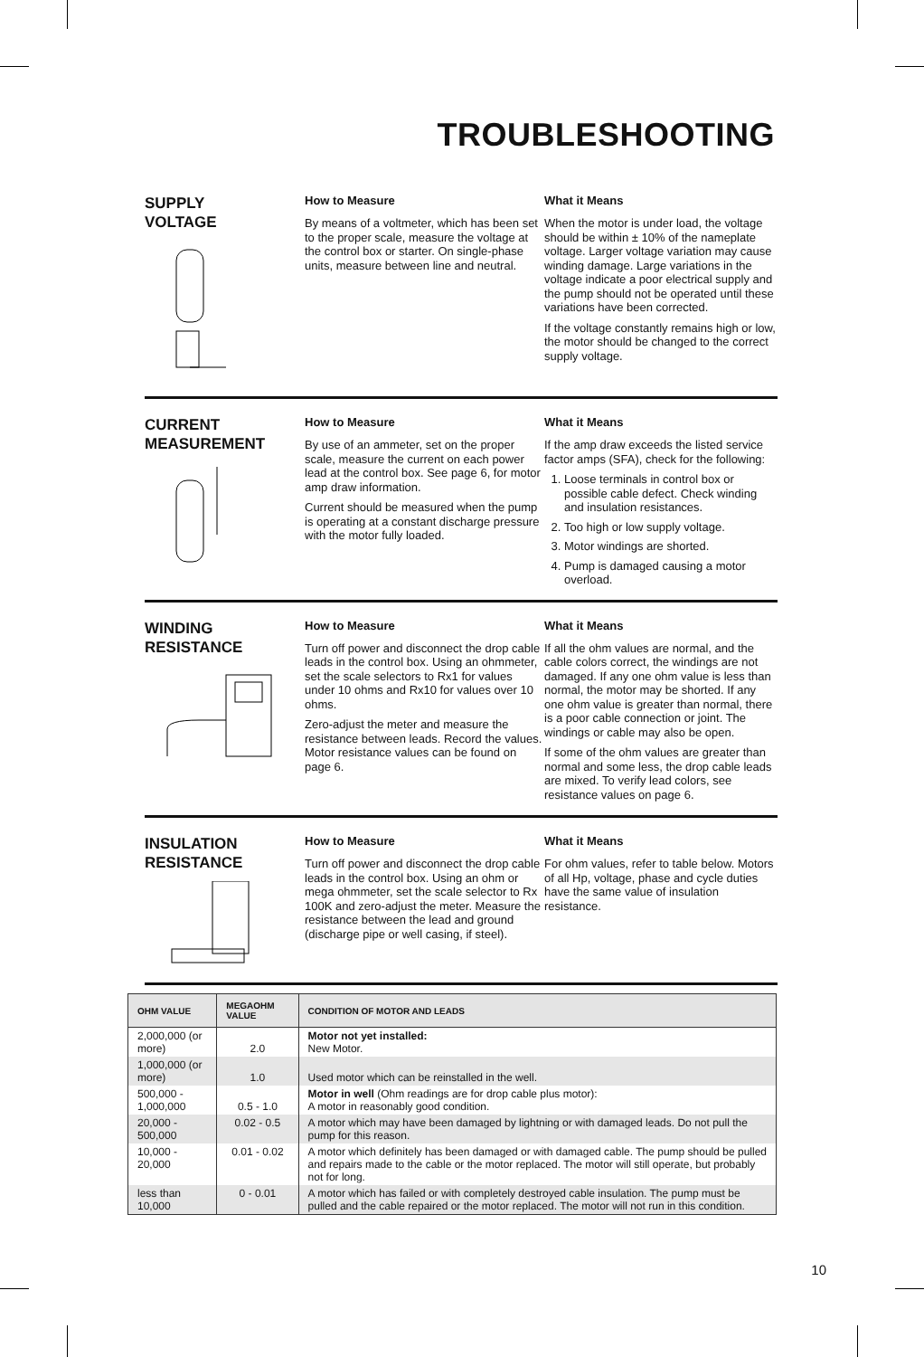TROUBLESHOOTING
SUPPLY
VOLTAGE
How to Measure
By means of a voltmeter, which has been set to the proper scale, measure the voltage at the control box or starter. On single-phase units, measure between line and neutral.
What it Means
When the motor is under load, the voltage should be within ± 10% of the nameplate voltage. Larger voltage variation may cause winding damage. Large variations in the voltage indicate a poor electrical supply and the pump should not be operated until these variations have been corrected.
If the voltage constantly remains high or low, the motor should be changed to the correct supply voltage.
CURRENT
MEASUREMENT
How to Measure
By use of an ammeter, set on the proper scale, measure the current on each power lead at the control box. See page 6, for motor amp draw information.
Current should be measured when the pump is operating at a constant discharge pressure with the motor fully loaded.
What it Means
If the amp draw exceeds the listed service factor amps (SFA), check for the following:
1. Loose terminals in control box or possible cable defect. Check winding and insulation resistances.
2. Too high or low supply voltage.
3. Motor windings are shorted.
4. Pump is damaged causing a motor overload.
WINDING
RESISTANCE
How to Measure
Turn off power and disconnect the drop cable leads in the control box. Using an ohmmeter, set the scale selectors to Rx1 for values under 10 ohms and Rx10 for values over 10 ohms.
Zero-adjust the meter and measure the resistance between leads. Record the values. Motor resistance values can be found on page 6.
What it Means
If all the ohm values are normal, and the cable colors correct, the windings are not damaged. If any one ohm value is less than normal, the motor may be shorted. If any one ohm value is greater than normal, there is a poor cable connection or joint. The windings or cable may also be open.
If some of the ohm values are greater than normal and some less, the drop cable leads are mixed. To verify lead colors, see resistance values on page 6.
INSULATION
RESISTANCE
How to Measure
Turn off power and disconnect the drop cable leads in the control box. Using an ohm or mega ohmmeter, set the scale selector to Rx 100K and zero-adjust the meter. Measure the resistance between the lead and ground (discharge pipe or well casing, if steel).
What it Means
For ohm values, refer to table below. Motors of all Hp, voltage, phase and cycle duties have the same value of insulation resistance.
| OHM VALUE | MEGAOHM VALUE | CONDITION OF MOTOR AND LEADS |
| --- | --- | --- |
| 2,000,000 (or more) | 2.0 | Motor not yet installed: New Motor. |
| 1,000,000 (or more) | 1.0 | Used motor which can be reinstalled in the well. |
| 500,000 - 1,000,000 | 0.5 - 1.0 | Motor in well (Ohm readings are for drop cable plus motor): A motor in reasonably good condition. |
| 20,000 - 500,000 | 0.02 - 0.5 | A motor which may have been damaged by lightning or with damaged leads. Do not pull the pump for this reason. |
| 10,000 - 20,000 | 0.01 - 0.02 | A motor which definitely has been damaged or with damaged cable. The pump should be pulled and repairs made to the cable or the motor replaced. The motor will still operate, but probably not for long. |
| less than 10,000 | 0 - 0.01 | A motor which has failed or with completely destroyed cable insulation. The pump must be pulled and the cable repaired or the motor replaced. The motor will not run in this condition. |
10